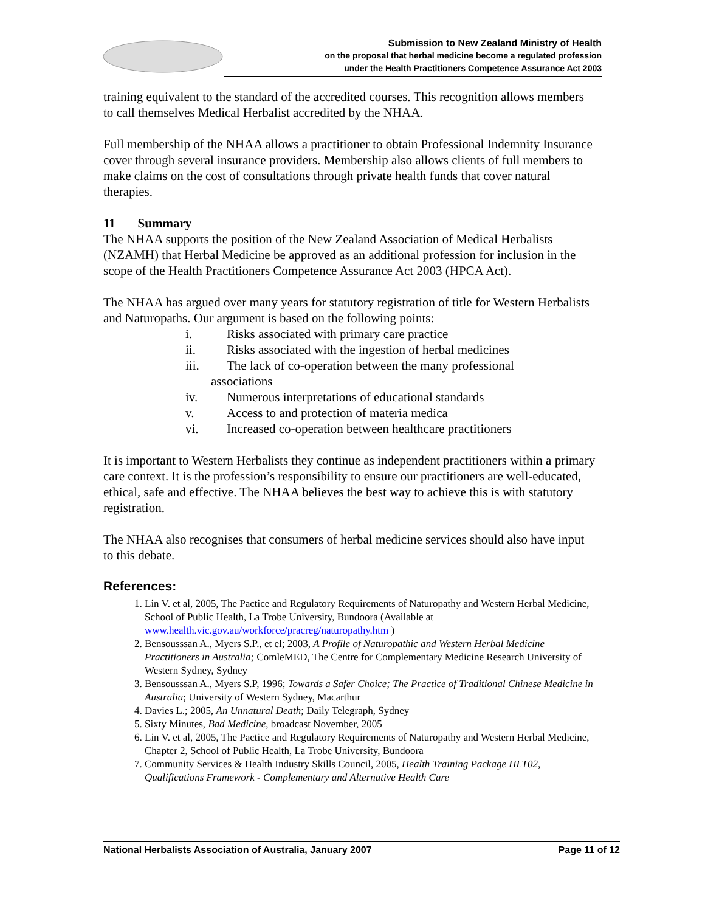Submission to New Zealand Ministry of Health
on the proposal that herbal medicine become a regulated profession
under the Health Practitioners Competence Assurance Act 2003
training equivalent to the standard of the accredited courses. This recognition allows members to call themselves Medical Herbalist accredited by the NHAA.
Full membership of the NHAA allows a practitioner to obtain Professional Indemnity Insurance cover through several insurance providers. Membership also allows clients of full members to make claims on the cost of consultations through private health funds that cover natural therapies.
11 Summary
The NHAA supports the position of the New Zealand Association of Medical Herbalists (NZAMH) that Herbal Medicine be approved as an additional profession for inclusion in the scope of the Health Practitioners Competence Assurance Act 2003 (HPCA Act).
The NHAA has argued over many years for statutory registration of title for Western Herbalists and Naturopaths. Our argument is based on the following points:
i. Risks associated with primary care practice
ii. Risks associated with the ingestion of herbal medicines
iii. The lack of co-operation between the many professional
associations
iv. Numerous interpretations of educational standards
v. Access to and protection of materia medica
vi. Increased co-operation between healthcare practitioners
It is important to Western Herbalists they continue as independent practitioners within a primary care context. It is the profession’s responsibility to ensure our practitioners are well-educated, ethical, safe and effective. The NHAA believes the best way to achieve this is with statutory registration.
The NHAA also recognises that consumers of herbal medicine services should also have input to this debate.
References:
1. Lin V. et al, 2005, The Pactice and Regulatory Requirements of Naturopathy and Western Herbal Medicine, School of Public Health, La Trobe University, Bundoora (Available at www.health.vic.gov.au/workforce/pracreg/naturopathy.htm )
2. Bensousssan A., Myers S.P., et el; 2003, A Profile of Naturopathic and Western Herbal Medicine Practitioners in Australia; ComleMED, The Centre for Complementary Medicine Research University of Western Sydney, Sydney
3. Bensousssan A., Myers S.P, 1996; Towards a Safer Choice; The Practice of Traditional Chinese Medicine in Australia; University of Western Sydney, Macarthur
4. Davies L.; 2005, An Unnatural Death; Daily Telegraph, Sydney
5. Sixty Minutes, Bad Medicine, broadcast November, 2005
6. Lin V. et al, 2005, The Pactice and Regulatory Requirements of Naturopathy and Western Herbal Medicine, Chapter 2, School of Public Health, La Trobe University, Bundoora
7. Community Services & Health Industry Skills Council, 2005, Health Training Package HLT02, Qualifications Framework - Complementary and Alternative Health Care
National Herbalists Association of Australia, January 2007 Page 11 of 12